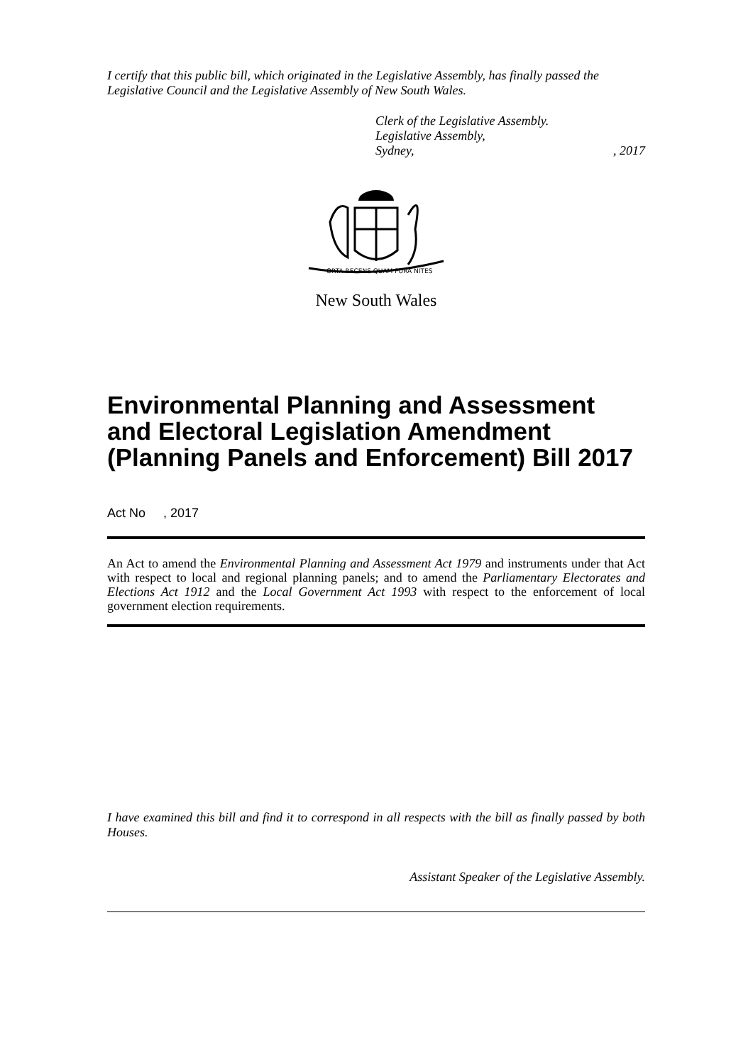I certify that this public bill, which originated in the Legislative Assembly, has finally passed the Legislative Council and the Legislative Assembly of New South Wales.
Clerk of the Legislative Assembly.
Legislative Assembly,
Sydney,, 2017
ORTA RECENS QUAM PURA NITES
New South Wales
Environmental Planning and Assessment and Electoral Legislation Amendment (Planning Panels and Enforcement) Bill 2017
Act No , 2017
An Act to amend the Environmental Planning and Assessment Act 1979 and instruments under that Act with respect to local and regional planning panels; and to amend the Parliamentary Electorates and Elections Act 1912 and the Local Government Act 1993 with respect to the enforcement of local government election requirements.
I have examined this bill and find it to correspond in all respects with the bill as finally passed by both Houses.
Assistant Speaker of the Legislative Assembly.